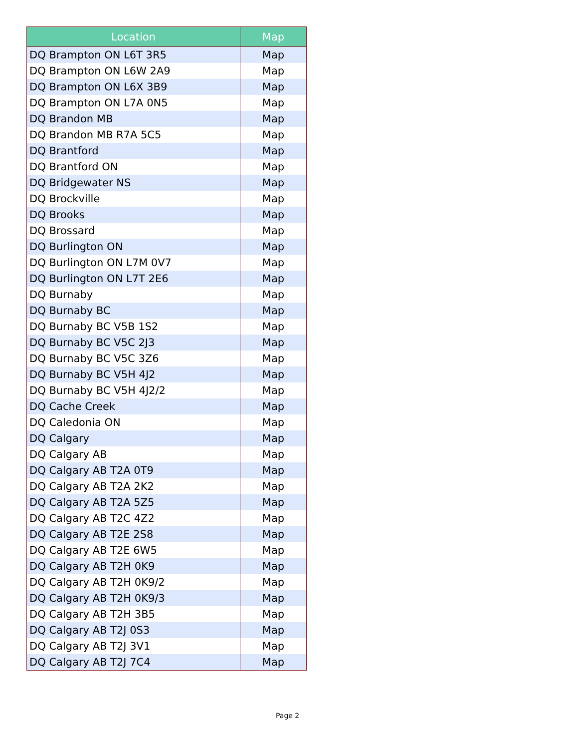| Location | Map |
| --- | --- |
| DQ Brampton ON L6T 3R5 | Map |
| DQ Brampton ON L6W 2A9 | Map |
| DQ Brampton ON L6X 3B9 | Map |
| DQ Brampton ON L7A 0N5 | Map |
| DQ Brandon MB | Map |
| DQ Brandon MB R7A 5C5 | Map |
| DQ Brantford | Map |
| DQ Brantford ON | Map |
| DQ Bridgewater NS | Map |
| DQ Brockville | Map |
| DQ Brooks | Map |
| DQ Brossard | Map |
| DQ Burlington ON | Map |
| DQ Burlington ON L7M 0V7 | Map |
| DQ Burlington ON L7T 2E6 | Map |
| DQ Burnaby | Map |
| DQ Burnaby BC | Map |
| DQ Burnaby BC V5B 1S2 | Map |
| DQ Burnaby BC V5C 2J3 | Map |
| DQ Burnaby BC V5C 3Z6 | Map |
| DQ Burnaby BC V5H 4J2 | Map |
| DQ Burnaby BC V5H 4J2/2 | Map |
| DQ Cache Creek | Map |
| DQ Caledonia ON | Map |
| DQ Calgary | Map |
| DQ Calgary AB | Map |
| DQ Calgary AB T2A 0T9 | Map |
| DQ Calgary AB T2A 2K2 | Map |
| DQ Calgary AB T2A 5Z5 | Map |
| DQ Calgary AB T2C 4Z2 | Map |
| DQ Calgary AB T2E 2S8 | Map |
| DQ Calgary AB T2E 6W5 | Map |
| DQ Calgary AB T2H 0K9 | Map |
| DQ Calgary AB T2H 0K9/2 | Map |
| DQ Calgary AB T2H 0K9/3 | Map |
| DQ Calgary AB T2H 3B5 | Map |
| DQ Calgary AB T2J 0S3 | Map |
| DQ Calgary AB T2J 3V1 | Map |
| DQ Calgary AB T2J 7C4 | Map |
Page 2